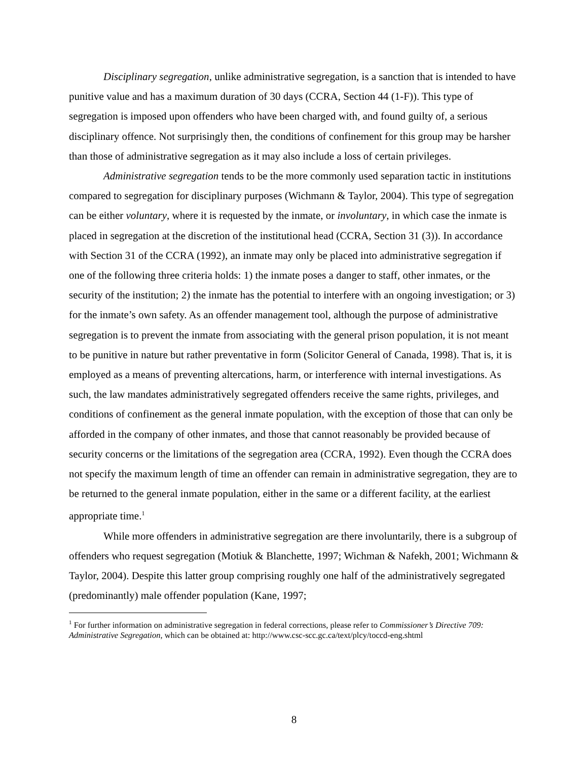Disciplinary segregation, unlike administrative segregation, is a sanction that is intended to have punitive value and has a maximum duration of 30 days (CCRA, Section 44 (1-F)). This type of segregation is imposed upon offenders who have been charged with, and found guilty of, a serious disciplinary offence. Not surprisingly then, the conditions of confinement for this group may be harsher than those of administrative segregation as it may also include a loss of certain privileges.
Administrative segregation tends to be the more commonly used separation tactic in institutions compared to segregation for disciplinary purposes (Wichmann & Taylor, 2004). This type of segregation can be either voluntary, where it is requested by the inmate, or involuntary, in which case the inmate is placed in segregation at the discretion of the institutional head (CCRA, Section 31 (3)). In accordance with Section 31 of the CCRA (1992), an inmate may only be placed into administrative segregation if one of the following three criteria holds: 1) the inmate poses a danger to staff, other inmates, or the security of the institution; 2) the inmate has the potential to interfere with an ongoing investigation; or 3) for the inmate’s own safety. As an offender management tool, although the purpose of administrative segregation is to prevent the inmate from associating with the general prison population, it is not meant to be punitive in nature but rather preventative in form (Solicitor General of Canada, 1998). That is, it is employed as a means of preventing altercations, harm, or interference with internal investigations. As such, the law mandates administratively segregated offenders receive the same rights, privileges, and conditions of confinement as the general inmate population, with the exception of those that can only be afforded in the company of other inmates, and those that cannot reasonably be provided because of security concerns or the limitations of the segregation area (CCRA, 1992). Even though the CCRA does not specify the maximum length of time an offender can remain in administrative segregation, they are to be returned to the general inmate population, either in the same or a different facility, at the earliest appropriate time.<sup>1</sup>
While more offenders in administrative segregation are there involuntarily, there is a subgroup of offenders who request segregation (Motiuk & Blanchette, 1997; Wichman & Nafekh, 2001; Wichmann & Taylor, 2004). Despite this latter group comprising roughly one half of the administratively segregated (predominantly) male offender population (Kane, 1997;
<sup>1</sup> For further information on administrative segregation in federal corrections, please refer to Commissioner’s Directive 709: Administrative Segregation, which can be obtained at: http://www.csc-scc.gc.ca/text/plcy/toccd-eng.shtml
8